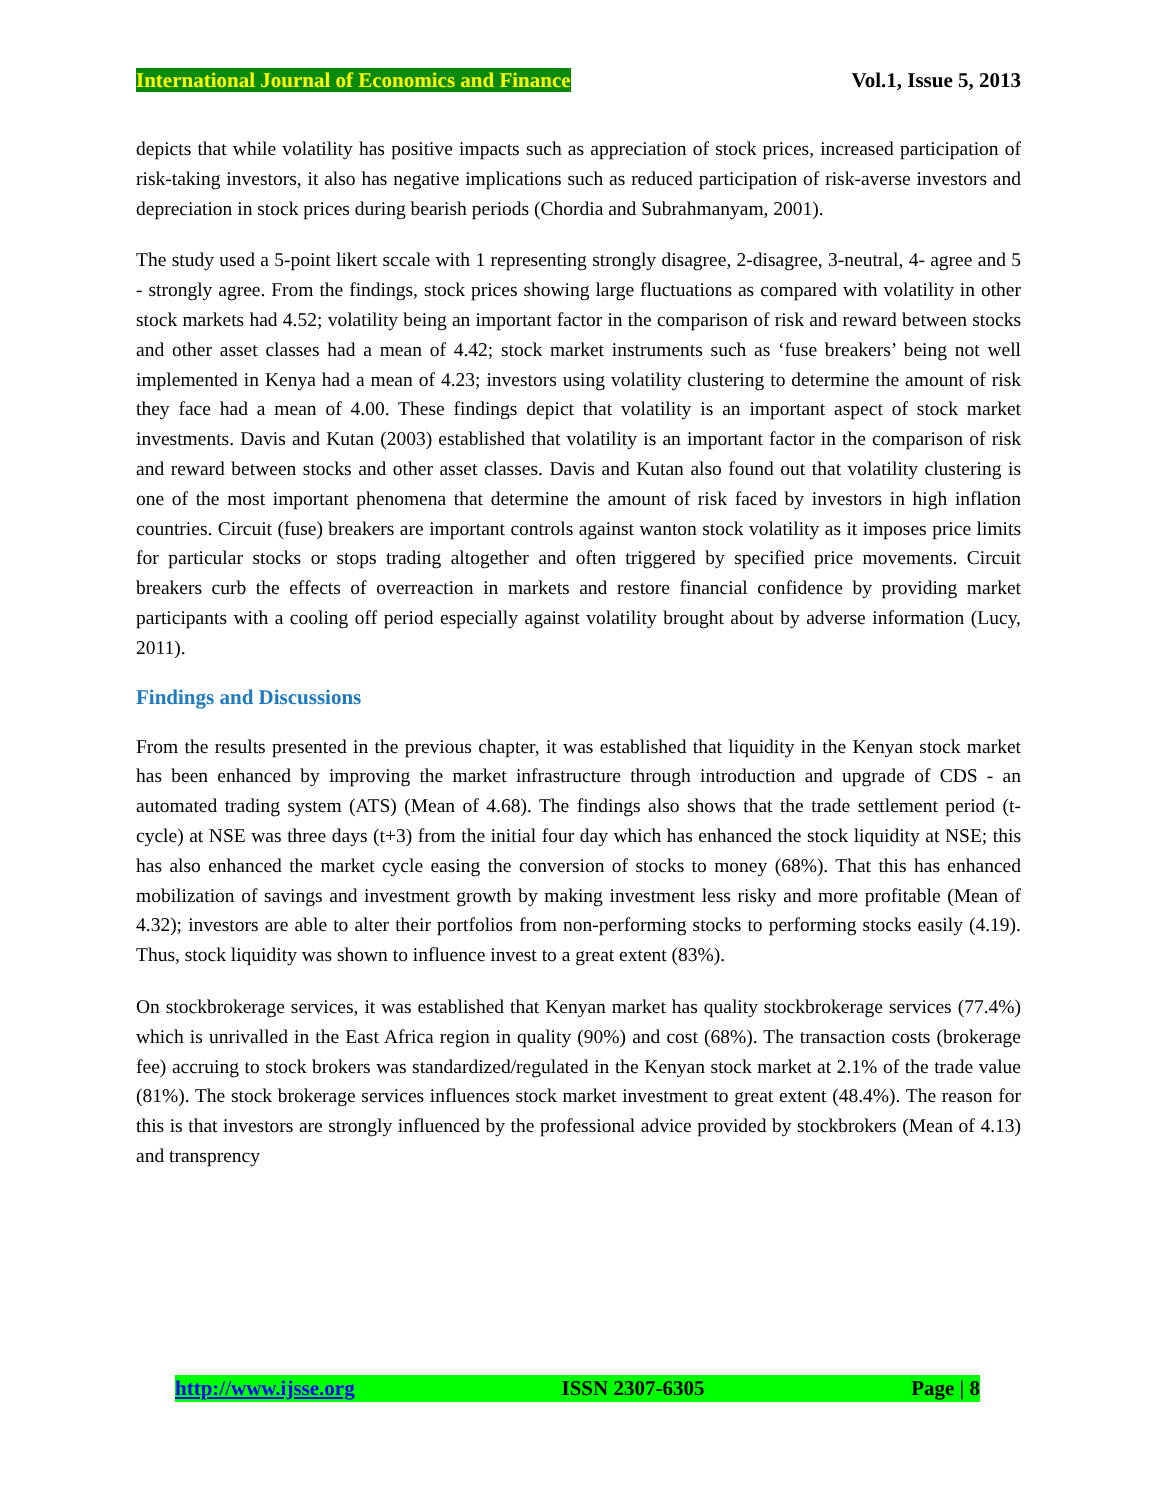International Journal of Economics and Finance Vol.1, Issue 5, 2013
depicts that while volatility has positive impacts such as appreciation of stock prices, increased participation of risk-taking investors, it also has negative implications such as reduced participation of risk-averse investors and depreciation in stock prices during bearish periods (Chordia and Subrahmanyam, 2001).
The study used a 5-point likert sccale with 1 representing strongly disagree, 2-disagree, 3-neutral, 4- agree and 5 - strongly agree. From the findings, stock prices showing large fluctuations as compared with volatility in other stock markets had 4.52; volatility being an important factor in the comparison of risk and reward between stocks and other asset classes had a mean of 4.42; stock market instruments such as ‘fuse breakers’ being not well implemented in Kenya had a mean of 4.23; investors using volatility clustering to determine the amount of risk they face had a mean of 4.00. These findings depict that volatility is an important aspect of stock market investments. Davis and Kutan (2003) established that volatility is an important factor in the comparison of risk and reward between stocks and other asset classes. Davis and Kutan also found out that volatility clustering is one of the most important phenomena that determine the amount of risk faced by investors in high inflation countries. Circuit (fuse) breakers are important controls against wanton stock volatility as it imposes price limits for particular stocks or stops trading altogether and often triggered by specified price movements. Circuit breakers curb the effects of overreaction in markets and restore financial confidence by providing market participants with a cooling off period especially against volatility brought about by adverse information (Lucy, 2011).
Findings and Discussions
From the results presented in the previous chapter, it was established that liquidity in the Kenyan stock market has been enhanced by improving the market infrastructure through introduction and upgrade of CDS - an automated trading system (ATS) (Mean of 4.68). The findings also shows that the trade settlement period (t-cycle) at NSE was three days (t+3) from the initial four day which has enhanced the stock liquidity at NSE; this has also enhanced the market cycle easing the conversion of stocks to money (68%). That this has enhanced mobilization of savings and investment growth by making investment less risky and more profitable (Mean of 4.32); investors are able to alter their portfolios from non-performing stocks to performing stocks easily (4.19). Thus, stock liquidity was shown to influence invest to a great extent (83%).
On stockbrokerage services, it was established that Kenyan market has quality stockbrokerage services (77.4%) which is unrivalled in the East Africa region in quality (90%) and cost (68%). The transaction costs (brokerage fee) accruing to stock brokers was standardized/regulated in the Kenyan stock market at 2.1% of the trade value (81%). The stock brokerage services influences stock market investment to great extent (48.4%). The reason for this is that investors are strongly influenced by the professional advice provided by stockbrokers (Mean of 4.13) and transprency
http://www.ijsse.org ISSN 2307-6305 Page | 8